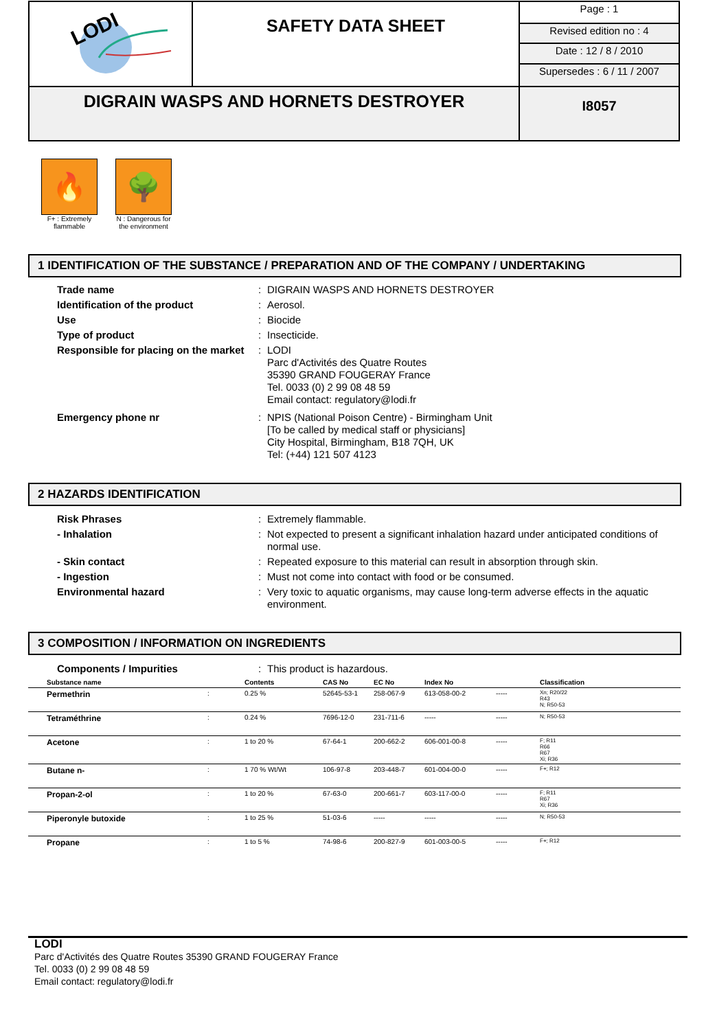| LODI | SAFETY DATA SHEET | Page : 1 |
| | | Revised edition no : 4 |
| | | Date : 12 / 8 / 2010 |
| | | Supersedes : 6 / 11 / 2007 |
| DIGRAIN WASPS AND HORNETS DESTROYER | | I8057 |
🔥
F+ : Extremely flammable
🌳
N : Dangerous for the environment
1 IDENTIFICATION OF THE SUBSTANCE / PREPARATION AND OF THE COMPANY / UNDERTAKING
| Trade name | : | DIGRAIN WASPS AND HORNETS DESTROYER |
| Identification of the product | : | Aerosol. |
| Use | : | Biocide |
| Type of product | : | Insecticide. |
| Responsible for placing on the market | : | LODI Parc d'Activités des Quatre Routes 35390 GRAND FOUGERAY France Tel. 0033 (0) 2 99 08 48 59 Email contact: regulatory@lodi.fr |
| Emergency phone nr | : | NPIS (National Poison Centre) - Birmingham Unit [To be called by medical staff or physicians] City Hospital, Birmingham, B18 7QH, UK Tel: (+44) 121 507 4123 |
2 HAZARDS IDENTIFICATION
| Risk Phrases | : | Extremely flammable. |
| - Inhalation | : | Not expected to present a significant inhalation hazard under anticipated conditions of normal use. |
| - Skin contact | : | Repeated exposure to this material can result in absorption through skin. |
| - Ingestion | : | Must not come into contact with food or be consumed. |
| Environmental hazard | : | Very toxic to aquatic organisms, may cause long-term adverse effects in the aquatic environment. |
3 COMPOSITION / INFORMATION ON INGREDIENTS
| Components / Impurities | : | This product is hazardous. |
| Substance name | | Contents | CAS No | EC No | Index No | | Classification |
| --- | --- | --- | --- | --- | --- | --- | --- |
| Permethrin | : | 0.25 % | 52645-53-1 | 258-067-9 | 613-058-00-2 | ----- | Xn; R20/22 R43 N; R50-53 |
| Tetraméthrine | : | 0.24 % | 7696-12-0 | 231-711-6 | ----- | ----- | N; R50-53 |
| Acetone | : | 1 to 20 % | 67-64-1 | 200-662-2 | 606-001-00-8 | ----- | F; R11 R66 R67 Xi; R36 |
| Butane n- | : | 1 70 % Wt/Wt | 106-97-8 | 203-448-7 | 601-004-00-0 | ----- | F+; R12 |
| Propan-2-ol | : | 1 to 20 % | 67-63-0 | 200-661-7 | 603-117-00-0 | ----- | F; R11 R67 Xi; R36 |
| Piperonyle butoxide | : | 1 to 25 % | 51-03-6 | ----- | ----- | ----- | N; R50-53 |
| Propane | : | 1 to 5 % | 74-98-6 | 200-827-9 | 601-003-00-5 | ----- | F+; R12 |
LODI
Parc d'Activités des Quatre Routes 35390 GRAND FOUGERAY France
Tel. 0033 (0) 2 99 08 48 59
Email contact: regulatory@lodi.fr